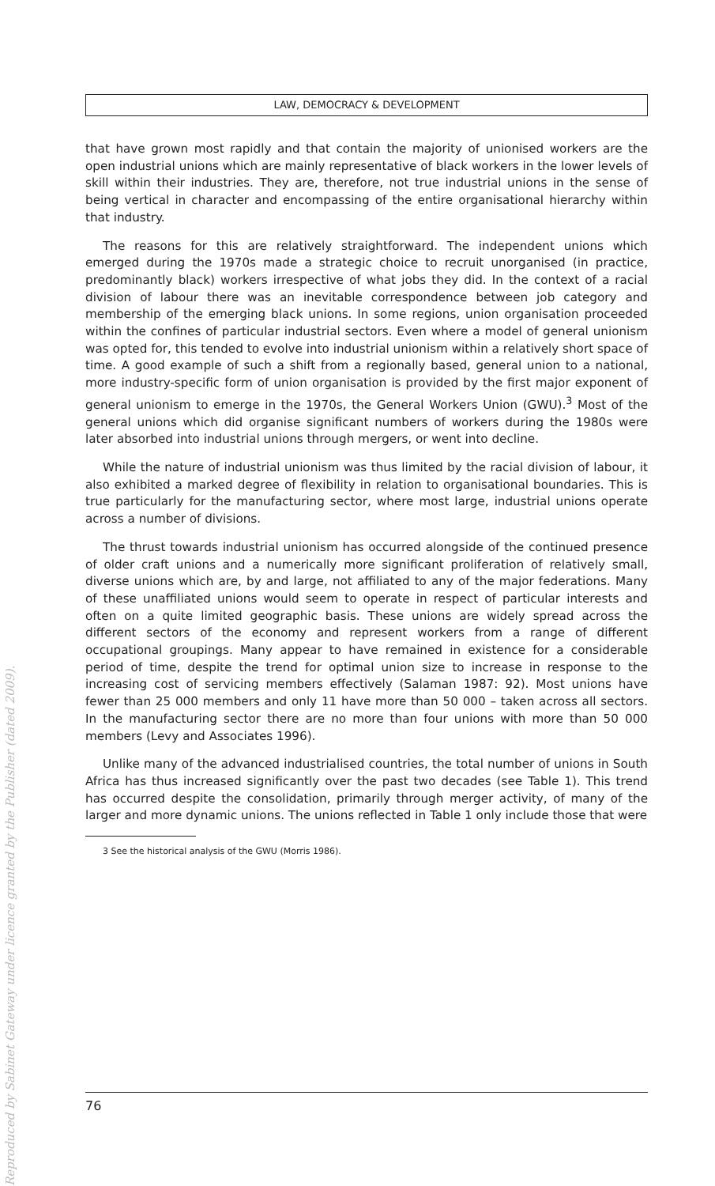LAW, DEMOCRACY & DEVELOPMENT
that have grown most rapidly and that contain the majority of unionised workers are the open industrial unions which are mainly representative of black workers in the lower levels of skill within their industries. They are, therefore, not true industrial unions in the sense of being vertical in character and encompassing of the entire organisational hierarchy within that industry.
The reasons for this are relatively straightforward. The independent unions which emerged during the 1970s made a strategic choice to recruit unorganised (in practice, predominantly black) workers irrespective of what jobs they did. In the context of a racial division of labour there was an inevitable correspondence between job category and membership of the emerging black unions. In some regions, union organisation proceeded within the confines of particular industrial sectors. Even where a model of general unionism was opted for, this tended to evolve into industrial unionism within a relatively short space of time. A good example of such a shift from a regionally based, general union to a national, more industry-specific form of union organisation is provided by the first major exponent of general unionism to emerge in the 1970s, the General Workers Union (GWU).<sup>3</sup> Most of the general unions which did organise significant numbers of workers during the 1980s were later absorbed into industrial unions through mergers, or went into decline.
While the nature of industrial unionism was thus limited by the racial division of labour, it also exhibited a marked degree of flexibility in relation to organisational boundaries. This is true particularly for the manufacturing sector, where most large, industrial unions operate across a number of divisions.
The thrust towards industrial unionism has occurred alongside of the continued presence of older craft unions and a numerically more significant proliferation of relatively small, diverse unions which are, by and large, not affiliated to any of the major federations. Many of these unaffiliated unions would seem to operate in respect of particular interests and often on a quite limited geographic basis. These unions are widely spread across the different sectors of the economy and represent workers from a range of different occupational groupings. Many appear to have remained in existence for a considerable period of time, despite the trend for optimal union size to increase in response to the increasing cost of servicing members effectively (Salaman 1987: 92). Most unions have fewer than 25 000 members and only 11 have more than 50 000 – taken across all sectors. In the manufacturing sector there are no more than four unions with more than 50 000 members (Levy and Associates 1996).
Unlike many of the advanced industrialised countries, the total number of unions in South Africa has thus increased significantly over the past two decades (see Table 1). This trend has occurred despite the consolidation, primarily through merger activity, of many of the larger and more dynamic unions. The unions reflected in Table 1 only include those that were
3 See the historical analysis of the GWU (Morris 1986).
76
Reproduced by Sabinet Gateway under licence granted by the Publisher (dated 2009).